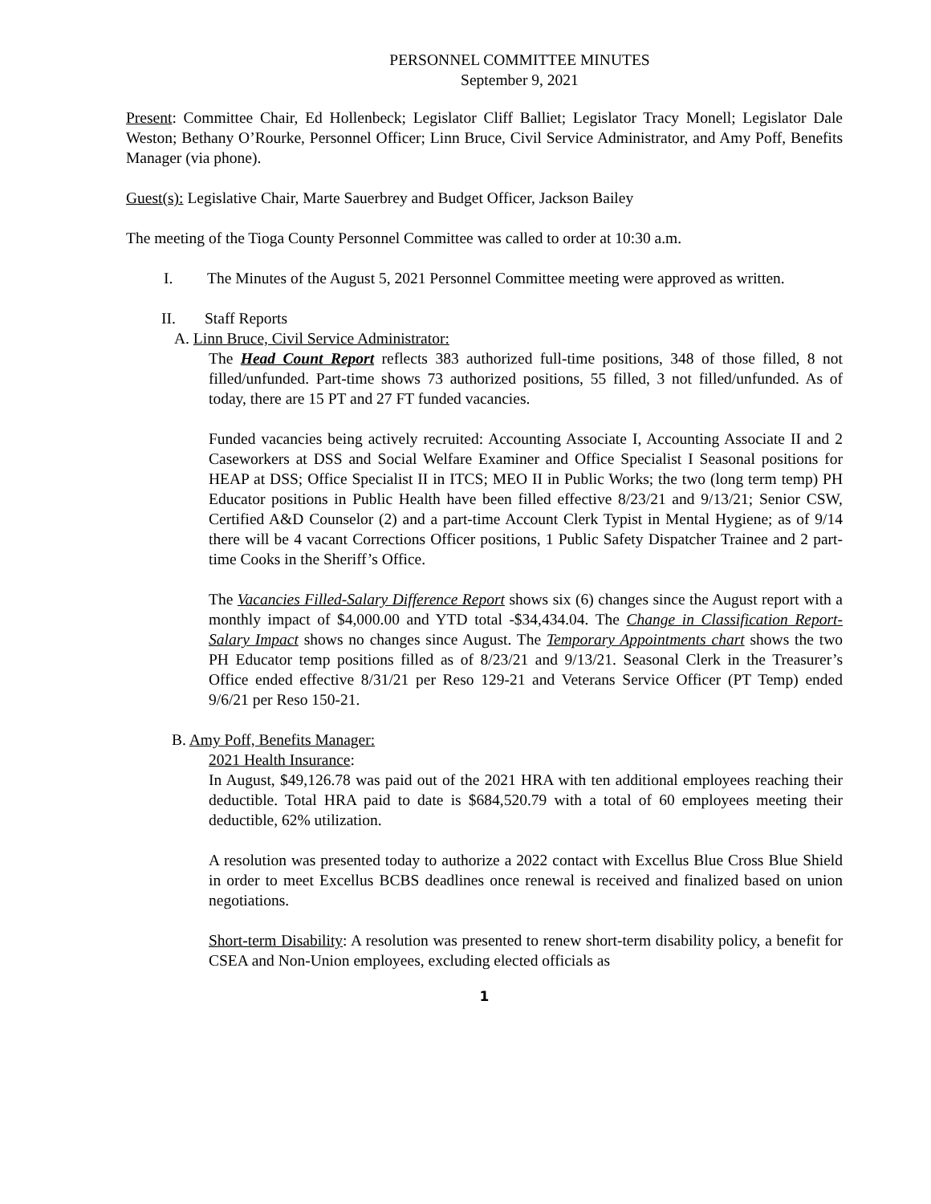PERSONNEL COMMITTEE MINUTES
September 9, 2021
Present: Committee Chair, Ed Hollenbeck; Legislator Cliff Balliet; Legislator Tracy Monell; Legislator Dale Weston; Bethany O’Rourke, Personnel Officer; Linn Bruce, Civil Service Administrator, and Amy Poff, Benefits Manager (via phone).
Guest(s): Legislative Chair, Marte Sauerbrey and Budget Officer, Jackson Bailey
The meeting of the Tioga County Personnel Committee was called to order at 10:30 a.m.
I. The Minutes of the August 5, 2021 Personnel Committee meeting were approved as written.
II. Staff Reports
A. Linn Bruce, Civil Service Administrator:
The Head Count Report reflects 383 authorized full-time positions, 348 of those filled, 8 not filled/unfunded. Part-time shows 73 authorized positions, 55 filled, 3 not filled/unfunded. As of today, there are 15 PT and 27 FT funded vacancies.
Funded vacancies being actively recruited: Accounting Associate I, Accounting Associate II and 2 Caseworkers at DSS and Social Welfare Examiner and Office Specialist I Seasonal positions for HEAP at DSS; Office Specialist II in ITCS; MEO II in Public Works; the two (long term temp) PH Educator positions in Public Health have been filled effective 8/23/21 and 9/13/21; Senior CSW, Certified A&D Counselor (2) and a part-time Account Clerk Typist in Mental Hygiene; as of 9/14 there will be 4 vacant Corrections Officer positions, 1 Public Safety Dispatcher Trainee and 2 part-time Cooks in the Sheriff’s Office.
The Vacancies Filled-Salary Difference Report shows six (6) changes since the August report with a monthly impact of $4,000.00 and YTD total -$34,434.04. The Change in Classification Report-Salary Impact shows no changes since August. The Temporary Appointments chart shows the two PH Educator temp positions filled as of 8/23/21 and 9/13/21. Seasonal Clerk in the Treasurer’s Office ended effective 8/31/21 per Reso 129-21 and Veterans Service Officer (PT Temp) ended 9/6/21 per Reso 150-21.
B. Amy Poff, Benefits Manager:
2021 Health Insurance:
In August, $49,126.78 was paid out of the 2021 HRA with ten additional employees reaching their deductible. Total HRA paid to date is $684,520.79 with a total of 60 employees meeting their deductible, 62% utilization.
A resolution was presented today to authorize a 2022 contact with Excellus Blue Cross Blue Shield in order to meet Excellus BCBS deadlines once renewal is received and finalized based on union negotiations.
Short-term Disability: A resolution was presented to renew short-term disability policy, a benefit for CSEA and Non-Union employees, excluding elected officials as
1